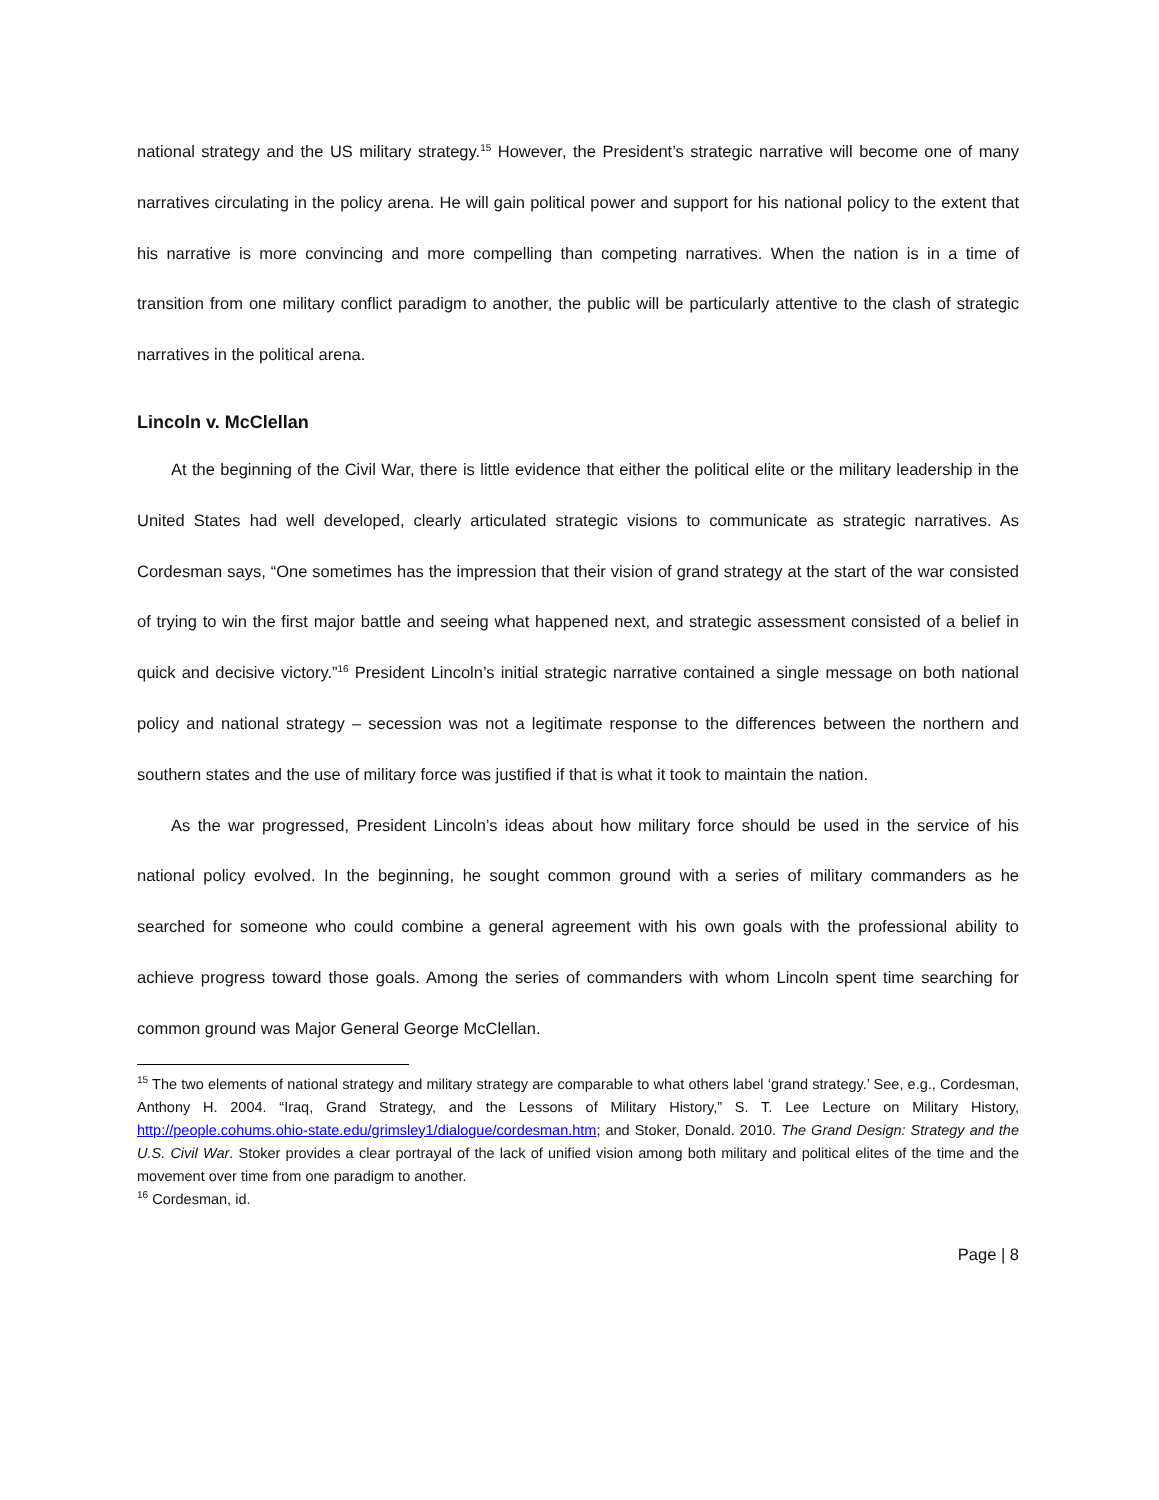national strategy and the US military strategy.<sup>15</sup> However, the President’s strategic narrative will become one of many narratives circulating in the policy arena. He will gain political power and support for his national policy to the extent that his narrative is more convincing and more compelling than competing narratives. When the nation is in a time of transition from one military conflict paradigm to another, the public will be particularly attentive to the clash of strategic narratives in the political arena.
Lincoln v. McClellan
At the beginning of the Civil War, there is little evidence that either the political elite or the military leadership in the United States had well developed, clearly articulated strategic visions to communicate as strategic narratives. As Cordesman says, “One sometimes has the impression that their vision of grand strategy at the start of the war consisted of trying to win the first major battle and seeing what happened next, and strategic assessment consisted of a belief in quick and decisive victory.”<sup>16</sup> President Lincoln’s initial strategic narrative contained a single message on both national policy and national strategy – secession was not a legitimate response to the differences between the northern and southern states and the use of military force was justified if that is what it took to maintain the nation.
As the war progressed, President Lincoln’s ideas about how military force should be used in the service of his national policy evolved. In the beginning, he sought common ground with a series of military commanders as he searched for someone who could combine a general agreement with his own goals with the professional ability to achieve progress toward those goals. Among the series of commanders with whom Lincoln spent time searching for common ground was Major General George McClellan.
<sup>15</sup> The two elements of national strategy and military strategy are comparable to what others label ‘grand strategy.’ See, e.g., Cordesman, Anthony H. 2004. “Iraq, Grand Strategy, and the Lessons of Military History,” S. T. Lee Lecture on Military History, http://people.cohums.ohio-state.edu/grimsley1/dialogue/cordesman.htm; and Stoker, Donald. 2010. The Grand Design: Strategy and the U.S. Civil War. Stoker provides a clear portrayal of the lack of unified vision among both military and political elites of the time and the movement over time from one paradigm to another.
<sup>16</sup> Cordesman, id.
Page | 8